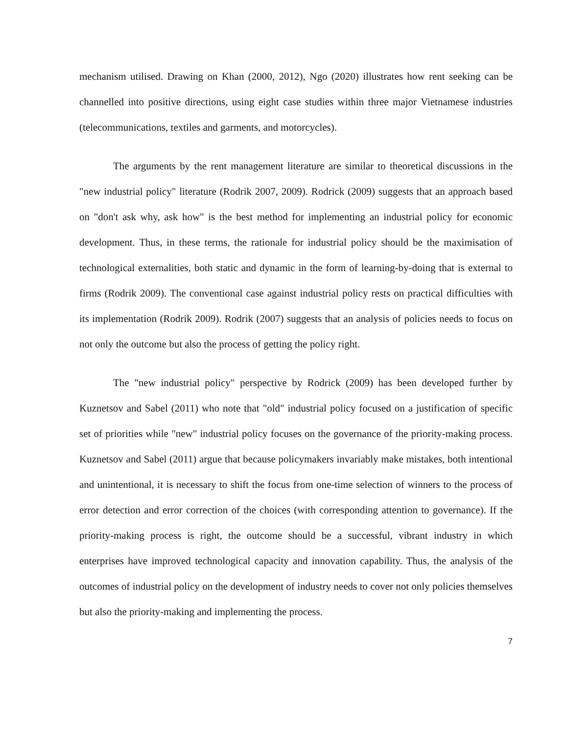mechanism utilised. Drawing on Khan (2000, 2012), Ngo (2020) illustrates how rent seeking can be channelled into positive directions, using eight case studies within three major Vietnamese industries (telecommunications, textiles and garments, and motorcycles).
The arguments by the rent management literature are similar to theoretical discussions in the "new industrial policy" literature (Rodrik 2007, 2009). Rodrick (2009) suggests that an approach based on "don't ask why, ask how" is the best method for implementing an industrial policy for economic development. Thus, in these terms, the rationale for industrial policy should be the maximisation of technological externalities, both static and dynamic in the form of learning-by-doing that is external to firms (Rodrik 2009). The conventional case against industrial policy rests on practical difficulties with its implementation (Rodrik 2009). Rodrik (2007) suggests that an analysis of policies needs to focus on not only the outcome but also the process of getting the policy right.
The "new industrial policy" perspective by Rodrick (2009) has been developed further by Kuznetsov and Sabel (2011) who note that "old" industrial policy focused on a justification of specific set of priorities while "new" industrial policy focuses on the governance of the priority-making process. Kuznetsov and Sabel (2011) argue that because policymakers invariably make mistakes, both intentional and unintentional, it is necessary to shift the focus from one-time selection of winners to the process of error detection and error correction of the choices (with corresponding attention to governance). If the priority-making process is right, the outcome should be a successful, vibrant industry in which enterprises have improved technological capacity and innovation capability. Thus, the analysis of the outcomes of industrial policy on the development of industry needs to cover not only policies themselves but also the priority-making and implementing the process.
7